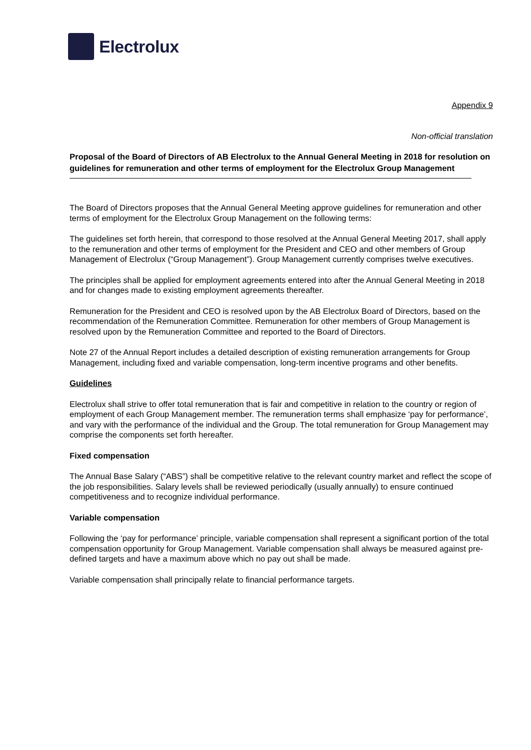Electrolux
Appendix 9
Non-official translation
Proposal of the Board of Directors of AB Electrolux to the Annual General Meeting in 2018 for resolution on guidelines for remuneration and other terms of employment for the Electrolux Group Management
The Board of Directors proposes that the Annual General Meeting approve guidelines for remuneration and other terms of employment for the Electrolux Group Management on the following terms:
The guidelines set forth herein, that correspond to those resolved at the Annual General Meeting 2017, shall apply to the remuneration and other terms of employment for the President and CEO and other members of Group Management of Electrolux (“Group Management”). Group Management currently comprises twelve executives.
The principles shall be applied for employment agreements entered into after the Annual General Meeting in 2018 and for changes made to existing employment agreements thereafter.
Remuneration for the President and CEO is resolved upon by the AB Electrolux Board of Directors, based on the recommendation of the Remuneration Committee. Remuneration for other members of Group Management is resolved upon by the Remuneration Committee and reported to the Board of Directors.
Note 27 of the Annual Report includes a detailed description of existing remuneration arrangements for Group Management, including fixed and variable compensation, long-term incentive programs and other benefits.
Guidelines
Electrolux shall strive to offer total remuneration that is fair and competitive in relation to the country or region of employment of each Group Management member. The remuneration terms shall emphasize ‘pay for performance’, and vary with the performance of the individual and the Group. The total remuneration for Group Management may comprise the components set forth hereafter.
Fixed compensation
The Annual Base Salary (“ABS”) shall be competitive relative to the relevant country market and reflect the scope of the job responsibilities. Salary levels shall be reviewed periodically (usually annually) to ensure continued competitiveness and to recognize individual performance.
Variable compensation
Following the ‘pay for performance’ principle, variable compensation shall represent a significant portion of the total compensation opportunity for Group Management. Variable compensation shall always be measured against pre-defined targets and have a maximum above which no pay out shall be made.
Variable compensation shall principally relate to financial performance targets.